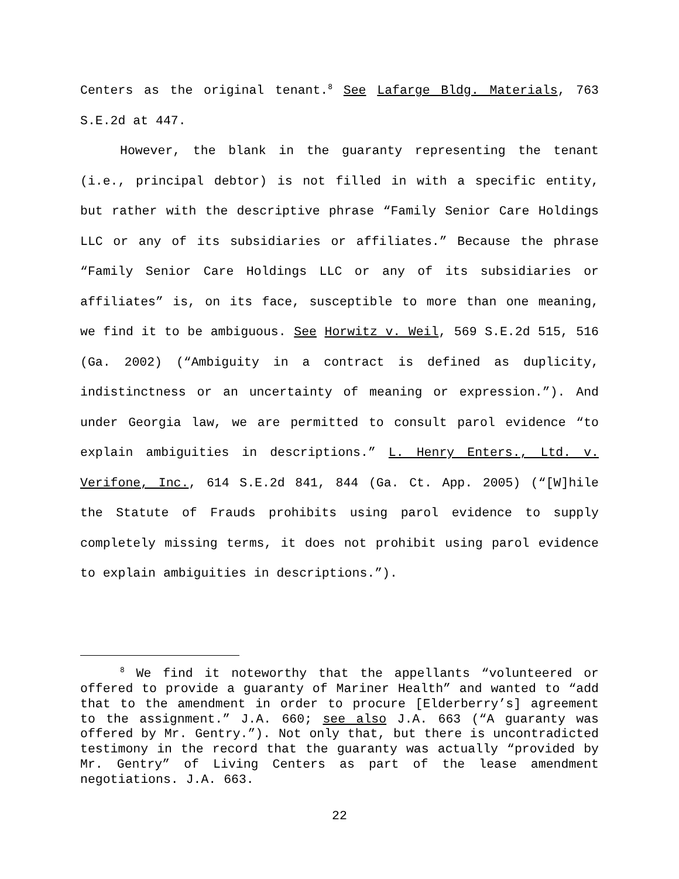Centers as the original tenant.<sup>8</sup> See Lafarge Bldg. Materials, 763 S.E.2d at 447.
However, the blank in the guaranty representing the tenant (i.e., principal debtor) is not filled in with a specific entity, but rather with the descriptive phrase “Family Senior Care Holdings LLC or any of its subsidiaries or affiliates.” Because the phrase “Family Senior Care Holdings LLC or any of its subsidiaries or affiliates” is, on its face, susceptible to more than one meaning, we find it to be ambiguous. See Horwitz v. Weil, 569 S.E.2d 515, 516 (Ga. 2002) (“Ambiguity in a contract is defined as duplicity, indistinctness or an uncertainty of meaning or expression.”). And under Georgia law, we are permitted to consult parol evidence “to explain ambiguities in descriptions.” L. Henry Enters., Ltd. v. Verifone, Inc., 614 S.E.2d 841, 844 (Ga. Ct. App. 2005) (“[W]hile the Statute of Frauds prohibits using parol evidence to supply completely missing terms, it does not prohibit using parol evidence to explain ambiguities in descriptions.”).
<sup>8</sup> We find it noteworthy that the appellants “volunteered or offered to provide a guaranty of Mariner Health” and wanted to “add that to the amendment in order to procure [Elderberry’s] agreement to the assignment.” J.A. 660; see also J.A. 663 (“A guaranty was offered by Mr. Gentry.”). Not only that, but there is uncontradicted testimony in the record that the guaranty was actually “provided by Mr. Gentry” of Living Centers as part of the lease amendment negotiations. J.A. 663.
22